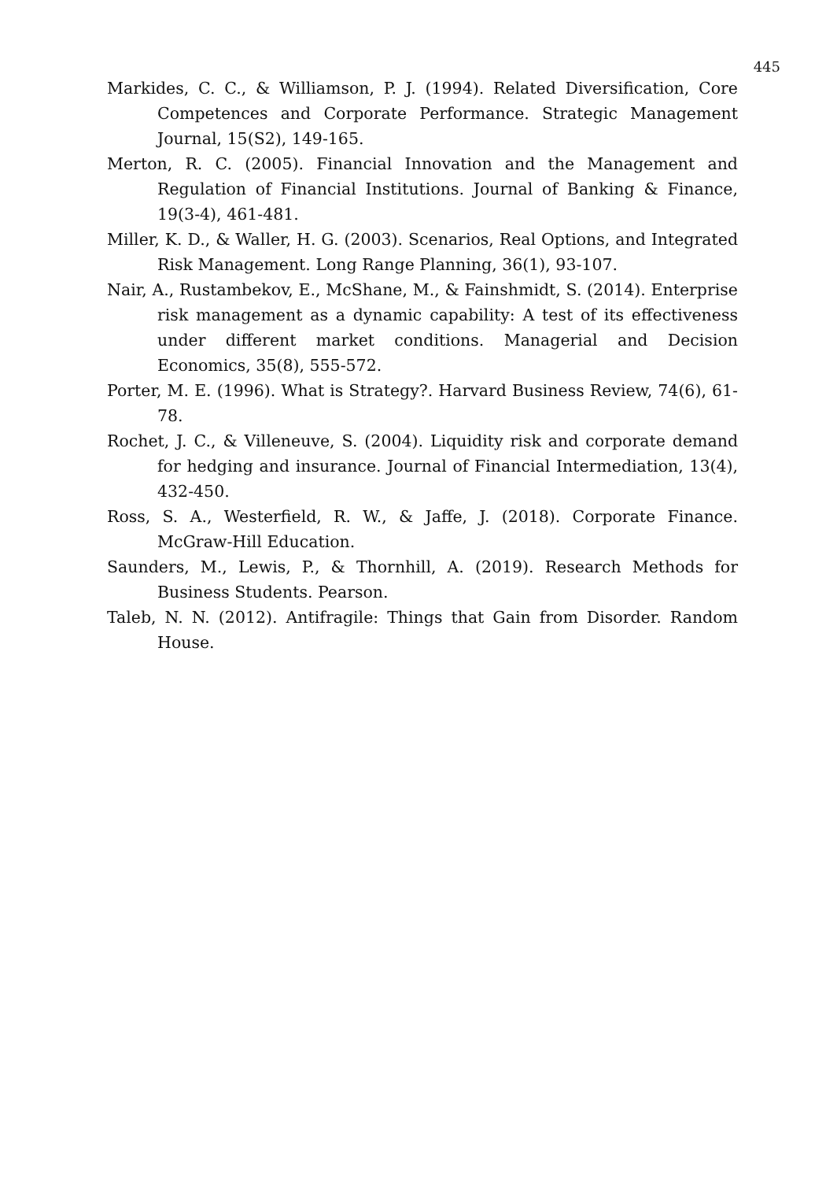445
Markides, C. C., & Williamson, P. J. (1994). Related Diversification, Core Competences and Corporate Performance. Strategic Management Journal, 15(S2), 149-165.
Merton, R. C. (2005). Financial Innovation and the Management and Regulation of Financial Institutions. Journal of Banking & Finance, 19(3-4), 461-481.
Miller, K. D., & Waller, H. G. (2003). Scenarios, Real Options, and Integrated Risk Management. Long Range Planning, 36(1), 93-107.
Nair, A., Rustambekov, E., McShane, M., & Fainshmidt, S. (2014). Enterprise risk management as a dynamic capability: A test of its effectiveness under different market conditions. Managerial and Decision Economics, 35(8), 555-572.
Porter, M. E. (1996). What is Strategy?. Harvard Business Review, 74(6), 61-78.
Rochet, J. C., & Villeneuve, S. (2004). Liquidity risk and corporate demand for hedging and insurance. Journal of Financial Intermediation, 13(4), 432-450.
Ross, S. A., Westerfield, R. W., & Jaffe, J. (2018). Corporate Finance. McGraw-Hill Education.
Saunders, M., Lewis, P., & Thornhill, A. (2019). Research Methods for Business Students. Pearson.
Taleb, N. N. (2012). Antifragile: Things that Gain from Disorder. Random House.